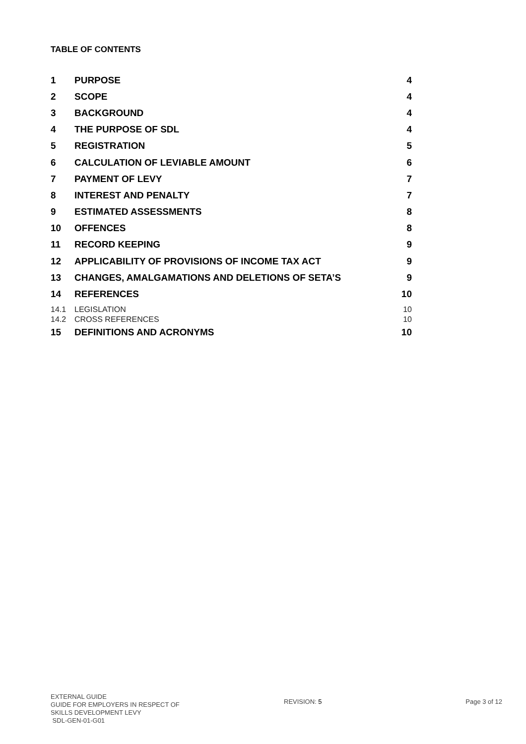TABLE OF CONTENTS
1 PURPOSE 4
2 SCOPE 4
3 BACKGROUND 4
4 THE PURPOSE OF SDL 4
5 REGISTRATION 5
6 CALCULATION OF LEVIABLE AMOUNT 6
7 PAYMENT OF LEVY 7
8 INTEREST AND PENALTY 7
9 ESTIMATED ASSESSMENTS 8
10 OFFENCES 8
11 RECORD KEEPING 9
12 APPLICABILITY OF PROVISIONS OF INCOME TAX ACT 9
13 CHANGES, AMALGAMATIONS AND DELETIONS OF SETA’S 9
14 REFERENCES 10
14.1 LEGISLATION 10
14.2 CROSS REFERENCES 10
15 DEFINITIONS AND ACRONYMS 10
EXTERNAL GUIDE
GUIDE FOR EMPLOYERS IN RESPECT OF
SKILLS DEVELOPMENT LEVY
SDL-GEN-01-G01
REVISION: 5 Page 3 of 12